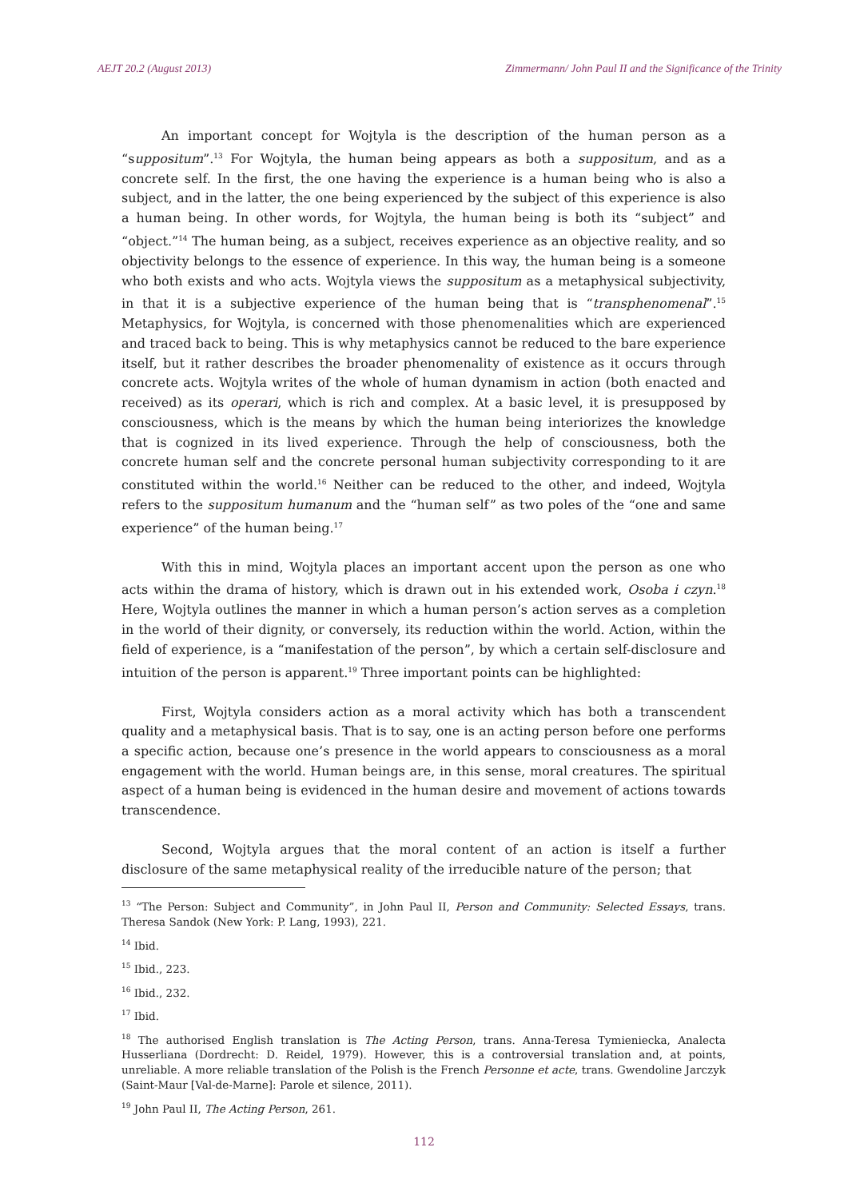AEJT 20.2 (August 2013) Zimmermann/ John Paul II and the Significance of the Trinity
An important concept for Wojtyla is the description of the human person as a “suppositum”.<sup>13</sup> For Wojtyla, the human being appears as both a suppositum, and as a concrete self. In the first, the one having the experience is a human being who is also a subject, and in the latter, the one being experienced by the subject of this experience is also a human being. In other words, for Wojtyla, the human being is both its “subject” and “object.”<sup>14</sup> The human being, as a subject, receives experience as an objective reality, and so objectivity belongs to the essence of experience. In this way, the human being is a someone who both exists and who acts. Wojtyla views the suppositum as a metaphysical subjectivity, in that it is a subjective experience of the human being that is “transphenomenal”.<sup>15</sup> Metaphysics, for Wojtyla, is concerned with those phenomenalities which are experienced and traced back to being. This is why metaphysics cannot be reduced to the bare experience itself, but it rather describes the broader phenomenality of existence as it occurs through concrete acts. Wojtyla writes of the whole of human dynamism in action (both enacted and received) as its operari, which is rich and complex. At a basic level, it is presupposed by consciousness, which is the means by which the human being interiorizes the knowledge that is cognized in its lived experience. Through the help of consciousness, both the concrete human self and the concrete personal human subjectivity corresponding to it are constituted within the world.<sup>16</sup> Neither can be reduced to the other, and indeed, Wojtyla refers to the suppositum humanum and the “human self” as two poles of the “one and same experience” of the human being.<sup>17</sup>
With this in mind, Wojtyla places an important accent upon the person as one who acts within the drama of history, which is drawn out in his extended work, Osoba i czyn.<sup>18</sup> Here, Wojtyla outlines the manner in which a human person’s action serves as a completion in the world of their dignity, or conversely, its reduction within the world. Action, within the field of experience, is a “manifestation of the person”, by which a certain self-disclosure and intuition of the person is apparent.<sup>19</sup> Three important points can be highlighted:
First, Wojtyla considers action as a moral activity which has both a transcendent quality and a metaphysical basis. That is to say, one is an acting person before one performs a specific action, because one’s presence in the world appears to consciousness as a moral engagement with the world. Human beings are, in this sense, moral creatures. The spiritual aspect of a human being is evidenced in the human desire and movement of actions towards transcendence.
Second, Wojtyla argues that the moral content of an action is itself a further disclosure of the same metaphysical reality of the irreducible nature of the person; that
<sup>13</sup> “The Person: Subject and Community”, in John Paul II, Person and Community: Selected Essays, trans. Theresa Sandok (New York: P. Lang, 1993), 221.
<sup>14</sup> Ibid.
<sup>15</sup> Ibid., 223.
<sup>16</sup> Ibid., 232.
<sup>17</sup> Ibid.
<sup>18</sup> The authorised English translation is The Acting Person, trans. Anna-Teresa Tymieniecka, Analecta Husserliana (Dordrecht: D. Reidel, 1979). However, this is a controversial translation and, at points, unreliable. A more reliable translation of the Polish is the French Personne et acte, trans. Gwendoline Jarczyk (Saint-Maur [Val-de-Marne]: Parole et silence, 2011).
<sup>19</sup> John Paul II, The Acting Person, 261.
112